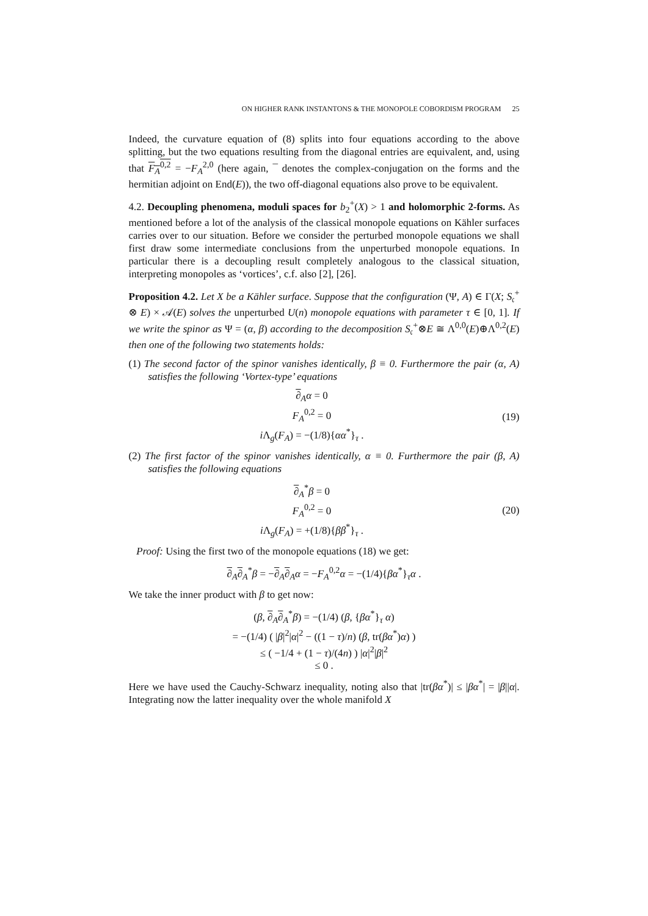ON HIGHER RANK INSTANTONS & THE MONOPOLE COBORDISM PROGRAM 25
Indeed, the curvature equation of (8) splits into four equations according to the above splitting, but the two equations resulting from the diagonal entries are equivalent, and, using that F<sub>A</sub><sup>0,2</sup> = −F<sub>A</sub><sup>2,0</sup> (here again, ¯ denotes the complex-conjugation on the forms and the hermitian adjoint on End(E)), the two off-diagonal equations also prove to be equivalent.
4.2. Decoupling phenomena, moduli spaces for b<sub>2</sub><sup>+</sup>(X) > 1 and holomorphic 2-forms. As mentioned before a lot of the analysis of the classical monopole equations on Kähler surfaces carries over to our situation. Before we consider the perturbed monopole equations we shall first draw some intermediate conclusions from the unperturbed monopole equations. In particular there is a decoupling result completely analogous to the classical situation, interpreting monopoles as ‘vortices’, c.f. also [2], [26].
Proposition 4.2. Let X be a Kähler surface. Suppose that the configuration (Ψ, A) ∈ Γ(X; S<sub>𝔠</sub><sup>+</sup> ⊗ E) × 𝒜(E) solves the unperturbed U(n) monopole equations with parameter τ ∈ [0, 1]. If we write the spinor as Ψ = (α, β) according to the decomposition S<sub>𝔠</sub><sup>+</sup>⊗E ≅ Λ<sup>0,0</sup>(E)⊕Λ<sup>0,2</sup>(E) then one of the following two statements holds:
(1) The second factor of the spinor vanishes identically, β ≡ 0. Furthermore the pair (α, A) satisfies the following ‘Vortex-type’ equations
∂<sub>A</sub>α = 0
F<sub>A</sub><sup>0,2</sup> = 0
i Λ<sub>g</sub>(F<sub>A</sub>) = −(1/8){αα<sup>*</sup>}<sub>τ</sub> .
(19)
(2) The first factor of the spinor vanishes identically, α ≡ 0. Furthermore the pair (β, A) satisfies the following equations
∂<sub>A</sub><sup>*</sup>β = 0
F<sub>A</sub><sup>0,2</sup> = 0
i Λ<sub>g</sub>(F<sub>A</sub>) = +(1/8){ββ<sup>*</sup>}<sub>τ</sub> .
(20)
Proof: Using the first two of the monopole equations (18) we get:
∂<sub>A</sub>∂<sub>A</sub><sup>*</sup>β = −∂<sub>A</sub>∂<sub>A</sub>α = −F<sub>A</sub><sup>0,2</sup>α = −(1/4){βα<sup>*</sup>}<sub>τ</sub>α .
We take the inner product with β to get now:
(β, ∂<sub>A</sub>∂<sub>A</sub><sup>*</sup>β) = −(1/4) (β, {βα<sup>*</sup>}<sub>τ</sub> α)
= −(1/4) ( |β|<sup>2</sup>|α|<sup>2</sup> − ((1 − τ)/n) (β, tr(βα<sup>*</sup>)α) )
≤ ( −1/4 + (1 − τ)/(4n) ) |α|<sup>2</sup>|β|<sup>2</sup>
≤ 0 .
Here we have used the Cauchy-Schwarz inequality, noting also that |tr(βα<sup>*</sup>)| ≤ |βα<sup>*</sup>| = |β||α|. Integrating now the latter inequality over the whole manifold X